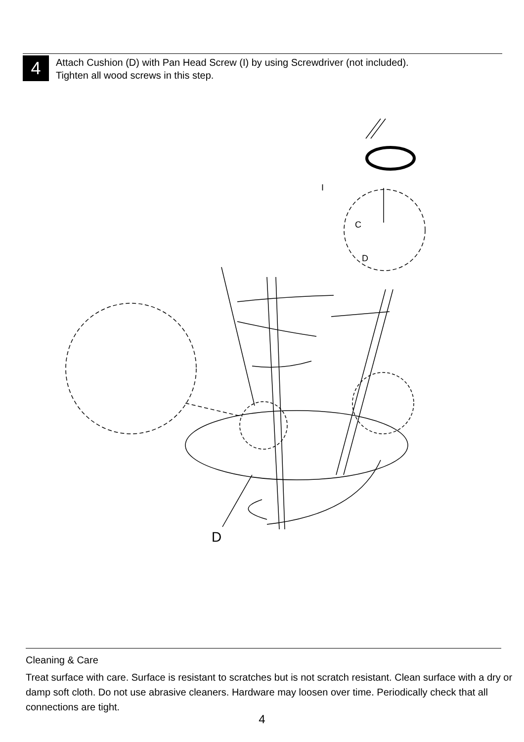4
Attach Cushion (D) with Pan Head Screw (I) by using Screwdriver (not included).
Tighten all wood screws in this step.
I
C
D
D
Cleaning & Care
Treat surface with care. Surface is resistant to scratches but is not scratch resistant. Clean surface with a dry or damp soft cloth. Do not use abrasive cleaners. Hardware may loosen over time. Periodically check that all connections are tight.
4